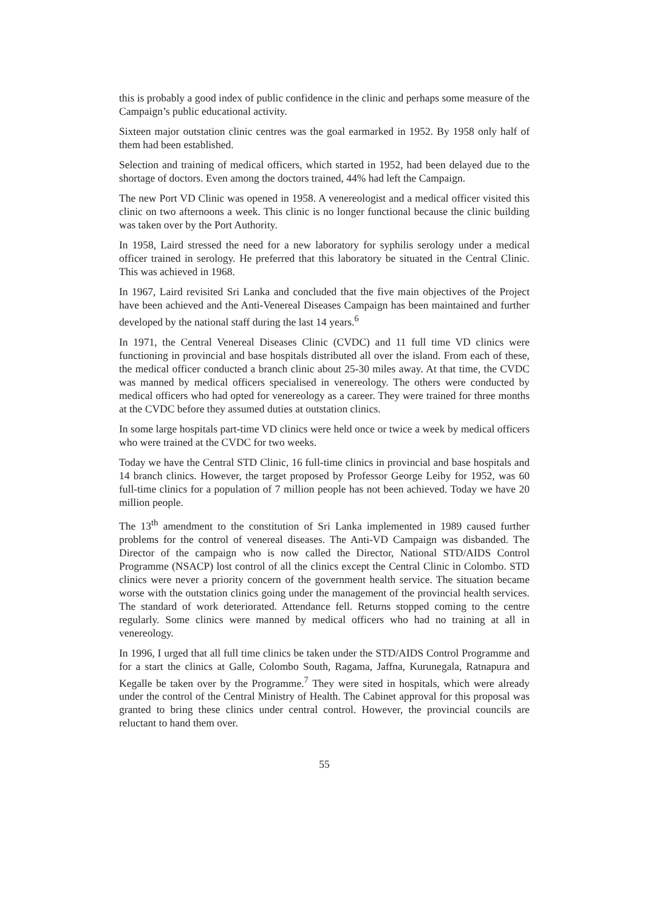this is probably a good index of public confidence in the clinic and perhaps some measure of the Campaign’s public educational activity.
Sixteen major outstation clinic centres was the goal earmarked in 1952. By 1958 only half of them had been established.
Selection and training of medical officers, which started in 1952, had been delayed due to the shortage of doctors. Even among the doctors trained, 44% had left the Campaign.
The new Port VD Clinic was opened in 1958. A venereologist and a medical officer visited this clinic on two afternoons a week. This clinic is no longer functional because the clinic building was taken over by the Port Authority.
In 1958, Laird stressed the need for a new laboratory for syphilis serology under a medical officer trained in serology. He preferred that this laboratory be situated in the Central Clinic. This was achieved in 1968.
In 1967, Laird revisited Sri Lanka and concluded that the five main objectives of the Project have been achieved and the Anti-Venereal Diseases Campaign has been maintained and further developed by the national staff during the last 14 years.<sup>6</sup>
In 1971, the Central Venereal Diseases Clinic (CVDC) and 11 full time VD clinics were functioning in provincial and base hospitals distributed all over the island. From each of these, the medical officer conducted a branch clinic about 25-30 miles away. At that time, the CVDC was manned by medical officers specialised in venereology. The others were conducted by medical officers who had opted for venereology as a career. They were trained for three months at the CVDC before they assumed duties at outstation clinics.
In some large hospitals part-time VD clinics were held once or twice a week by medical officers who were trained at the CVDC for two weeks.
Today we have the Central STD Clinic, 16 full-time clinics in provincial and base hospitals and 14 branch clinics. However, the target proposed by Professor George Leiby for 1952, was 60 full-time clinics for a population of 7 million people has not been achieved. Today we have 20 million people.
The 13<sup>th</sup> amendment to the constitution of Sri Lanka implemented in 1989 caused further problems for the control of venereal diseases. The Anti-VD Campaign was disbanded. The Director of the campaign who is now called the Director, National STD/AIDS Control Programme (NSACP) lost control of all the clinics except the Central Clinic in Colombo. STD clinics were never a priority concern of the government health service. The situation became worse with the outstation clinics going under the management of the provincial health services. The standard of work deteriorated. Attendance fell. Returns stopped coming to the centre regularly. Some clinics were manned by medical officers who had no training at all in venereology.
In 1996, I urged that all full time clinics be taken under the STD/AIDS Control Programme and for a start the clinics at Galle, Colombo South, Ragama, Jaffna, Kurunegala, Ratnapura and Kegalle be taken over by the Programme.<sup>7</sup> They were sited in hospitals, which were already under the control of the Central Ministry of Health. The Cabinet approval for this proposal was granted to bring these clinics under central control. However, the provincial councils are reluctant to hand them over.
55